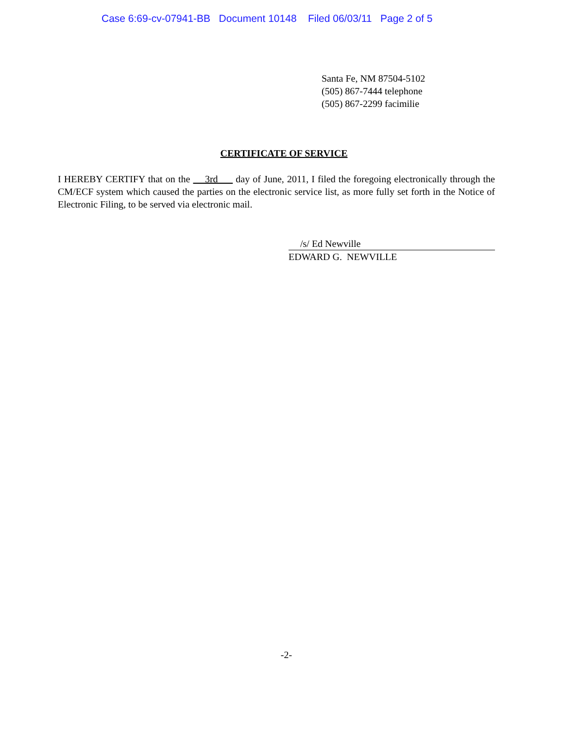Case 6:69-cv-07941-BB Document 10148 Filed 06/03/11 Page 2 of 5
Santa Fe, NM 87504-5102
(505) 867-7444 telephone
(505) 867-2299 facimilie
CERTIFICATE OF SERVICE
I HEREBY CERTIFY that on the 3rd day of June, 2011, I filed the foregoing electronically through the CM/ECF system which caused the parties on the electronic service list, as more fully set forth in the Notice of Electronic Filing, to be served via electronic mail.
/s/ Ed Newville
EDWARD G. NEWVILLE
-2-